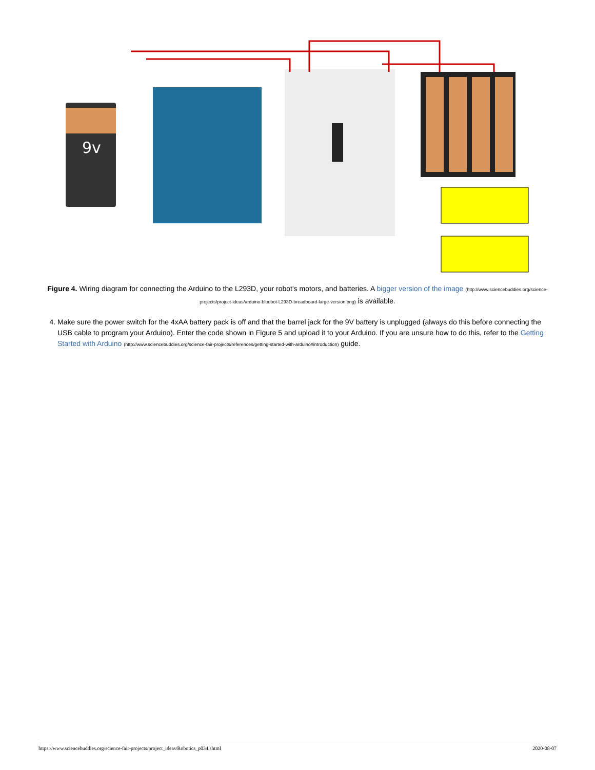9v
Figure 4. Wiring diagram for connecting the Arduino to the L293D, your robot's motors, and batteries. A bigger version of the image (http://www.sciencebuddies.org/science-projects/project-ideas/arduino-bluebot-L293D-breadboard-large-version.png) is available.
4. Make sure the power switch for the 4xAA battery pack is off and that the barrel jack for the 9V battery is unplugged (always do this before connecting the USB cable to program your Arduino). Enter the code shown in Figure 5 and upload it to your Arduino. If you are unsure how to do this, refer to the Getting Started with Arduino (http://www.sciencebuddies.org/science-fair-projects/references/getting-started-with-arduino#introduction) guide.
https://www.sciencebuddies.org/science-fair-projects/project_ideas/Robotics_p034.shtml 2020-08-07